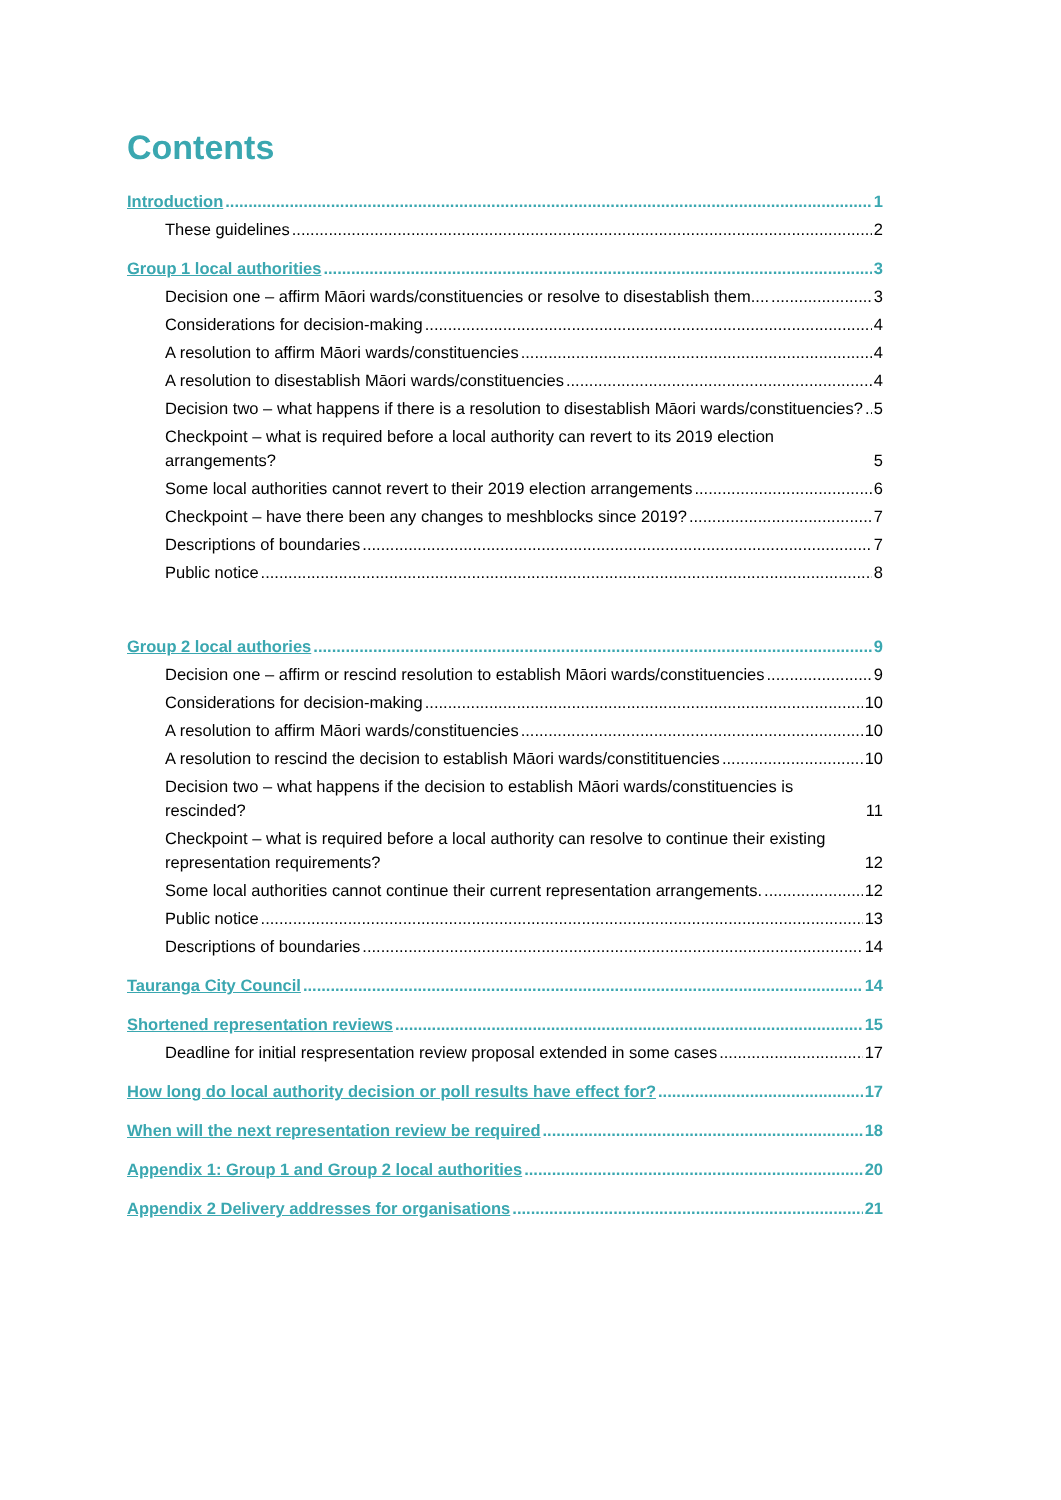Contents
Introduction 1
These guidelines 2
Group 1 local authorities 3
Decision one – affirm Māori wards/constituencies or resolve to disestablish them.... 3
Considerations for decision-making 4
A resolution to affirm Māori wards/constituencies 4
A resolution to disestablish Māori wards/constituencies 4
Decision two – what happens if there is a resolution to disestablish Māori wards/constituencies? 5
Checkpoint – what is required before a local authority can revert to its 2019 election arrangements? 5
Some local authorities cannot revert to their 2019 election arrangements 6
Checkpoint – have there been any changes to meshblocks since 2019? 7
Descriptions of boundaries 7
Public notice 8
Group 2 local authories 9
Decision one – affirm or rescind resolution to establish Māori wards/constituencies 9
Considerations for decision-making 10
A resolution to affirm Māori wards/constituencies 10
A resolution to rescind the decision to establish Māori wards/constitituencies 10
Decision two – what happens if the decision to establish Māori wards/constituencies is rescinded? 11
Checkpoint – what is required before a local authority can resolve to continue their existing representation requirements? 12
Some local authorities cannot continue their current representation arrangements. 12
Public notice 13
Descriptions of boundaries 14
Tauranga City Council 14
Shortened representation reviews 15
Deadline for initial respresentation review proposal extended in some cases 17
How long do local authority decision or poll results have effect for? 17
When will the next representation review be required 18
Appendix 1: Group 1 and Group 2 local authorities 20
Appendix 2 Delivery addresses for organisations 21